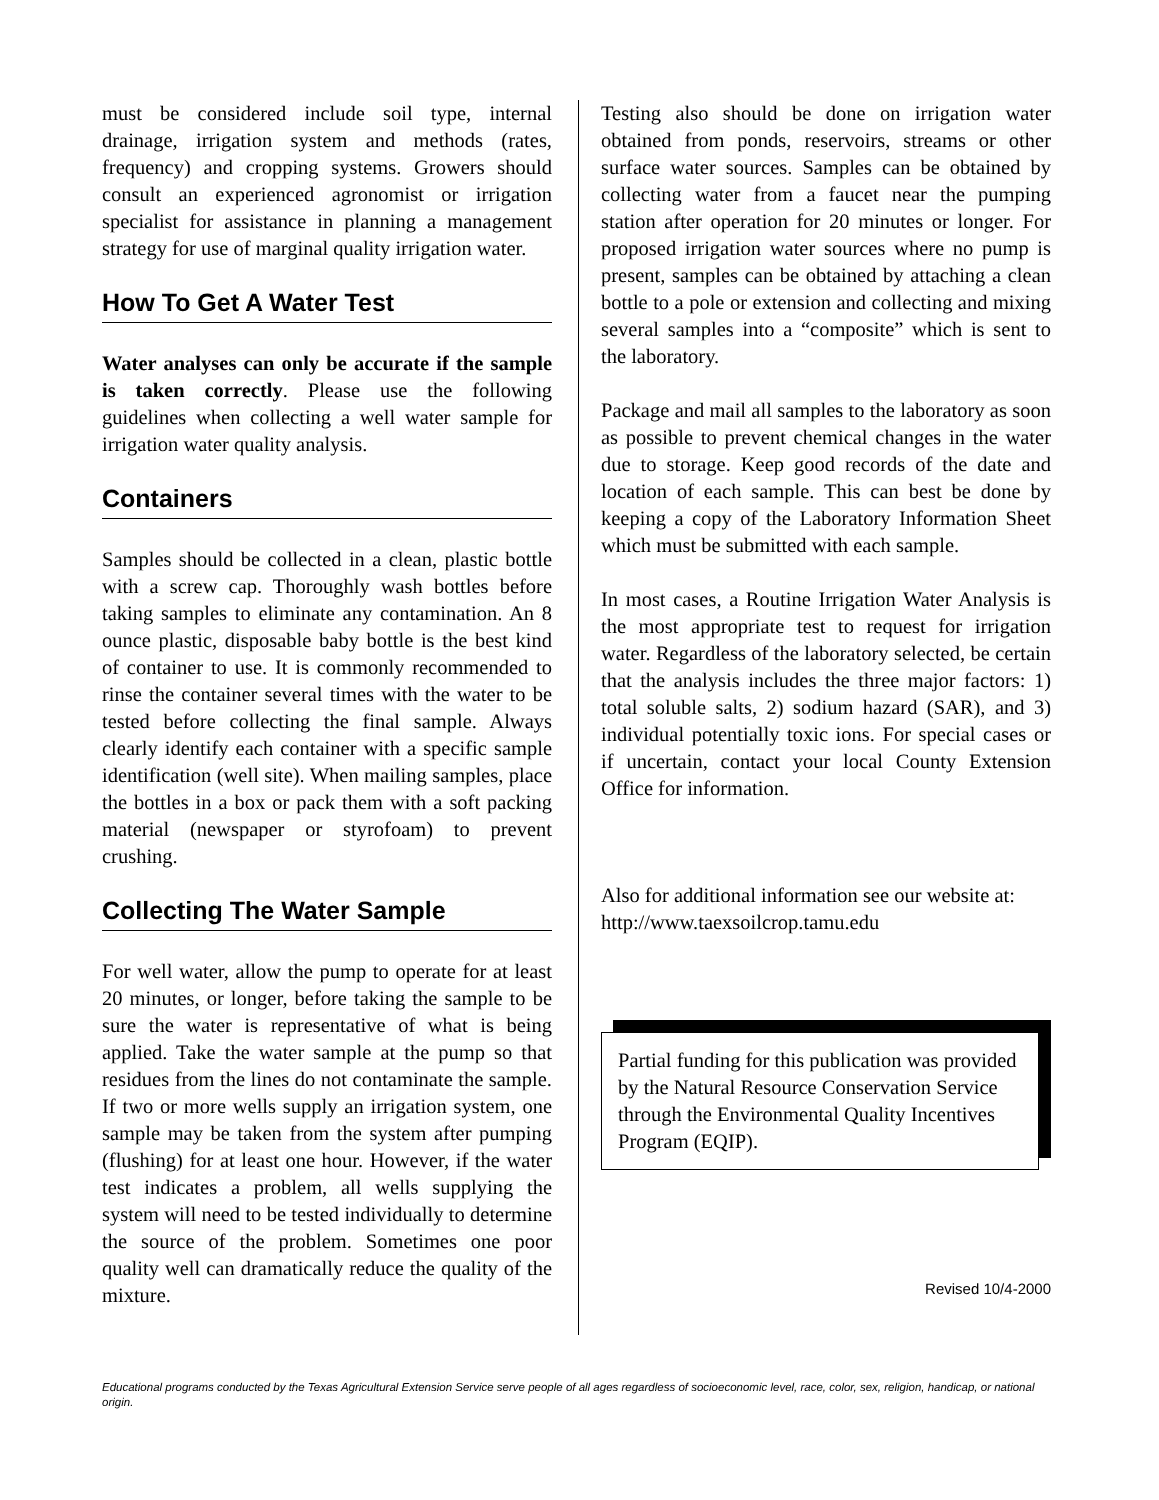must be considered include soil type, internal drainage, irrigation system and methods (rates, frequency) and cropping systems. Growers should consult an experienced agronomist or irrigation specialist for assistance in planning a management strategy for use of marginal quality irrigation water.
How To Get A Water Test
Water analyses can only be accurate if the sample is taken correctly. Please use the following guidelines when collecting a well water sample for irrigation water quality analysis.
Containers
Samples should be collected in a clean, plastic bottle with a screw cap. Thoroughly wash bottles before taking samples to eliminate any contamination. An 8 ounce plastic, disposable baby bottle is the best kind of container to use. It is commonly recommended to rinse the container several times with the water to be tested before collecting the final sample. Always clearly identify each container with a specific sample identification (well site). When mailing samples, place the bottles in a box or pack them with a soft packing material (newspaper or styrofoam) to prevent crushing.
Collecting The Water Sample
For well water, allow the pump to operate for at least 20 minutes, or longer, before taking the sample to be sure the water is representative of what is being applied. Take the water sample at the pump so that residues from the lines do not contaminate the sample. If two or more wells supply an irrigation system, one sample may be taken from the system after pumping (flushing) for at least one hour. However, if the water test indicates a problem, all wells supplying the system will need to be tested individually to determine the source of the problem. Sometimes one poor quality well can dramatically reduce the quality of the mixture.
Testing also should be done on irrigation water obtained from ponds, reservoirs, streams or other surface water sources. Samples can be obtained by collecting water from a faucet near the pumping station after operation for 20 minutes or longer. For proposed irrigation water sources where no pump is present, samples can be obtained by attaching a clean bottle to a pole or extension and collecting and mixing several samples into a “composite” which is sent to the laboratory.
Package and mail all samples to the laboratory as soon as possible to prevent chemical changes in the water due to storage. Keep good records of the date and location of each sample. This can best be done by keeping a copy of the Laboratory Information Sheet which must be submitted with each sample.
In most cases, a Routine Irrigation Water Analysis is the most appropriate test to request for irrigation water. Regardless of the laboratory selected, be certain that the analysis includes the three major factors: 1) total soluble salts, 2) sodium hazard (SAR), and 3) individual potentially toxic ions. For special cases or if uncertain, contact your local County Extension Office for information.
Also for additional information see our website at:
http://www.taexsoilcrop.tamu.edu
Partial funding for this publication was provided by the Natural Resource Conservation Service through the Environmental Quality Incentives Program (EQIP).
Revised 10/4-2000
Educational programs conducted by the Texas Agricultural Extension Service serve people of all ages regardless of socioeconomic level, race, color, sex, religion, handicap, or national origin.